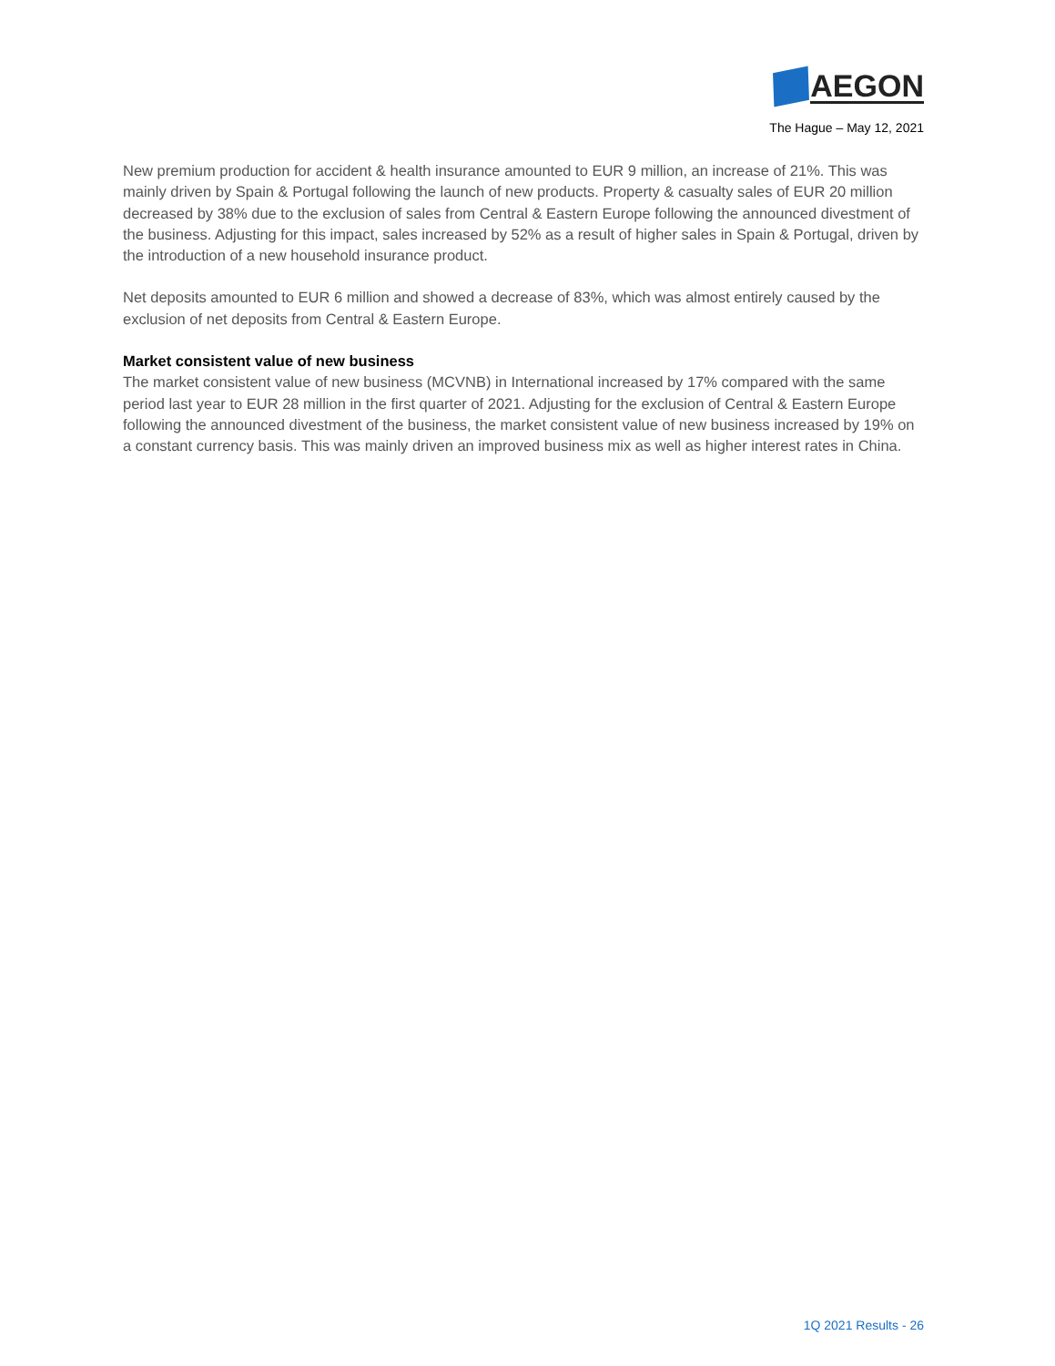AEGON
The Hague – May 12, 2021
New premium production for accident & health insurance amounted to EUR 9 million, an increase of 21%. This was mainly driven by Spain & Portugal following the launch of new products. Property & casualty sales of EUR 20 million decreased by 38% due to the exclusion of sales from Central & Eastern Europe following the announced divestment of the business. Adjusting for this impact, sales increased by 52% as a result of higher sales in Spain & Portugal, driven by the introduction of a new household insurance product.
Net deposits amounted to EUR 6 million and showed a decrease of 83%, which was almost entirely caused by the exclusion of net deposits from Central & Eastern Europe.
Market consistent value of new business
The market consistent value of new business (MCVNB) in International increased by 17% compared with the same period last year to EUR 28 million in the first quarter of 2021. Adjusting for the exclusion of Central & Eastern Europe following the announced divestment of the business, the market consistent value of new business increased by 19% on a constant currency basis. This was mainly driven an improved business mix as well as higher interest rates in China.
1Q 2021 Results - 26